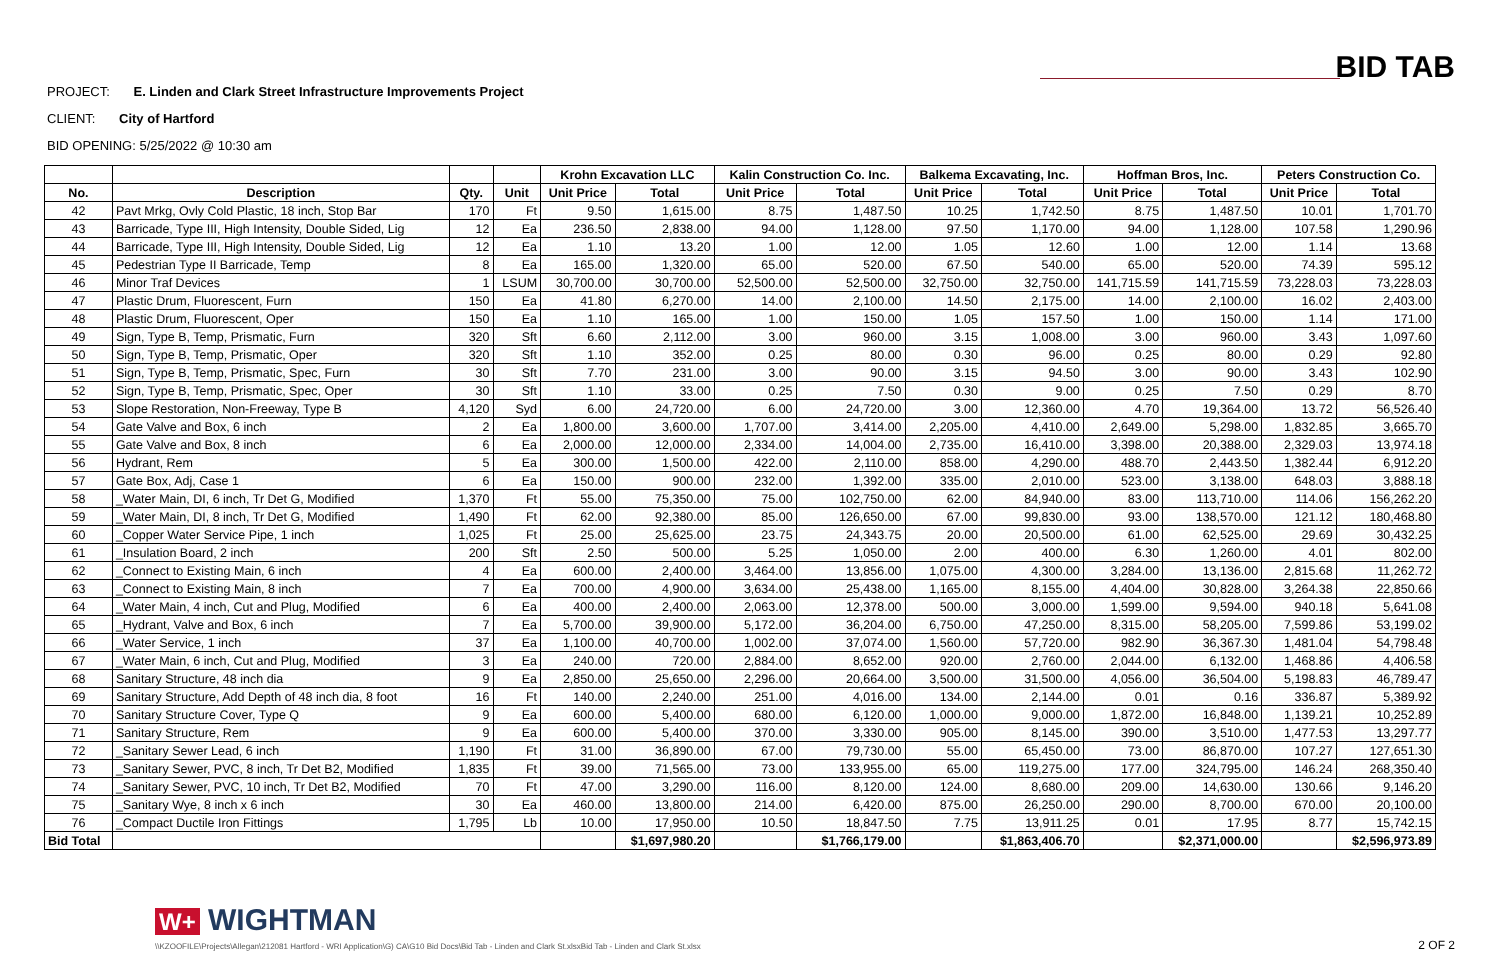BID TAB
PROJECT: E. Linden and Clark Street Infrastructure Improvements Project
CLIENT: City of Hartford
BID OPENING: 5/25/2022 @ 10:30 am
| | | | | Krohn Excavation LLC | | Kalin Construction Co. Inc. | | Balkema Excavating, Inc. | | Hoffman Bros, Inc. | | Peters Construction Co. | |
| --- | --- | --- | --- | --- | --- | --- | --- | --- | --- | --- | --- | --- | --- |
| No. | Description | Qty. | Unit | Unit Price | Total | Unit Price | Total | Unit Price | Total | Unit Price | Total | Unit Price | Total |
| 42 | Pavt Mrkg, Ovly Cold Plastic, 18 inch, Stop Bar | 170 | Ft | 9.50 | 1,615.00 | 8.75 | 1,487.50 | 10.25 | 1,742.50 | 8.75 | 1,487.50 | 10.01 | 1,701.70 |
| 43 | Barricade, Type III, High Intensity, Double Sided, Lig | 12 | Ea | 236.50 | 2,838.00 | 94.00 | 1,128.00 | 97.50 | 1,170.00 | 94.00 | 1,128.00 | 107.58 | 1,290.96 |
| 44 | Barricade, Type III, High Intensity, Double Sided, Lig | 12 | Ea | 1.10 | 13.20 | 1.00 | 12.00 | 1.05 | 12.60 | 1.00 | 12.00 | 1.14 | 13.68 |
| 45 | Pedestrian Type II Barricade, Temp | 8 | Ea | 165.00 | 1,320.00 | 65.00 | 520.00 | 67.50 | 540.00 | 65.00 | 520.00 | 74.39 | 595.12 |
| 46 | Minor Traf Devices | 1 | LSUM | 30,700.00 | 30,700.00 | 52,500.00 | 52,500.00 | 32,750.00 | 32,750.00 | 141,715.59 | 141,715.59 | 73,228.03 | 73,228.03 |
| 47 | Plastic Drum, Fluorescent, Furn | 150 | Ea | 41.80 | 6,270.00 | 14.00 | 2,100.00 | 14.50 | 2,175.00 | 14.00 | 2,100.00 | 16.02 | 2,403.00 |
| 48 | Plastic Drum, Fluorescent, Oper | 150 | Ea | 1.10 | 165.00 | 1.00 | 150.00 | 1.05 | 157.50 | 1.00 | 150.00 | 1.14 | 171.00 |
| 49 | Sign, Type B, Temp, Prismatic, Furn | 320 | Sft | 6.60 | 2,112.00 | 3.00 | 960.00 | 3.15 | 1,008.00 | 3.00 | 960.00 | 3.43 | 1,097.60 |
| 50 | Sign, Type B, Temp, Prismatic, Oper | 320 | Sft | 1.10 | 352.00 | 0.25 | 80.00 | 0.30 | 96.00 | 0.25 | 80.00 | 0.29 | 92.80 |
| 51 | Sign, Type B, Temp, Prismatic, Spec, Furn | 30 | Sft | 7.70 | 231.00 | 3.00 | 90.00 | 3.15 | 94.50 | 3.00 | 90.00 | 3.43 | 102.90 |
| 52 | Sign, Type B, Temp, Prismatic, Spec, Oper | 30 | Sft | 1.10 | 33.00 | 0.25 | 7.50 | 0.30 | 9.00 | 0.25 | 7.50 | 0.29 | 8.70 |
| 53 | Slope Restoration, Non-Freeway, Type B | 4,120 | Syd | 6.00 | 24,720.00 | 6.00 | 24,720.00 | 3.00 | 12,360.00 | 4.70 | 19,364.00 | 13.72 | 56,526.40 |
| 54 | Gate Valve and Box, 6 inch | 2 | Ea | 1,800.00 | 3,600.00 | 1,707.00 | 3,414.00 | 2,205.00 | 4,410.00 | 2,649.00 | 5,298.00 | 1,832.85 | 3,665.70 |
| 55 | Gate Valve and Box, 8 inch | 6 | Ea | 2,000.00 | 12,000.00 | 2,334.00 | 14,004.00 | 2,735.00 | 16,410.00 | 3,398.00 | 20,388.00 | 2,329.03 | 13,974.18 |
| 56 | Hydrant, Rem | 5 | Ea | 300.00 | 1,500.00 | 422.00 | 2,110.00 | 858.00 | 4,290.00 | 488.70 | 2,443.50 | 1,382.44 | 6,912.20 |
| 57 | Gate Box, Adj, Case 1 | 6 | Ea | 150.00 | 900.00 | 232.00 | 1,392.00 | 335.00 | 2,010.00 | 523.00 | 3,138.00 | 648.03 | 3,888.18 |
| 58 | _Water Main, DI, 6 inch, Tr Det G, Modified | 1,370 | Ft | 55.00 | 75,350.00 | 75.00 | 102,750.00 | 62.00 | 84,940.00 | 83.00 | 113,710.00 | 114.06 | 156,262.20 |
| 59 | _Water Main, DI, 8 inch, Tr Det G, Modified | 1,490 | Ft | 62.00 | 92,380.00 | 85.00 | 126,650.00 | 67.00 | 99,830.00 | 93.00 | 138,570.00 | 121.12 | 180,468.80 |
| 60 | _Copper Water Service Pipe, 1 inch | 1,025 | Ft | 25.00 | 25,625.00 | 23.75 | 24,343.75 | 20.00 | 20,500.00 | 61.00 | 62,525.00 | 29.69 | 30,432.25 |
| 61 | _Insulation Board, 2 inch | 200 | Sft | 2.50 | 500.00 | 5.25 | 1,050.00 | 2.00 | 400.00 | 6.30 | 1,260.00 | 4.01 | 802.00 |
| 62 | _Connect to Existing Main, 6 inch | 4 | Ea | 600.00 | 2,400.00 | 3,464.00 | 13,856.00 | 1,075.00 | 4,300.00 | 3,284.00 | 13,136.00 | 2,815.68 | 11,262.72 |
| 63 | _Connect to Existing Main, 8 inch | 7 | Ea | 700.00 | 4,900.00 | 3,634.00 | 25,438.00 | 1,165.00 | 8,155.00 | 4,404.00 | 30,828.00 | 3,264.38 | 22,850.66 |
| 64 | _Water Main, 4 inch, Cut and Plug, Modified | 6 | Ea | 400.00 | 2,400.00 | 2,063.00 | 12,378.00 | 500.00 | 3,000.00 | 1,599.00 | 9,594.00 | 940.18 | 5,641.08 |
| 65 | _Hydrant, Valve and Box, 6 inch | 7 | Ea | 5,700.00 | 39,900.00 | 5,172.00 | 36,204.00 | 6,750.00 | 47,250.00 | 8,315.00 | 58,205.00 | 7,599.86 | 53,199.02 |
| 66 | _Water Service, 1 inch | 37 | Ea | 1,100.00 | 40,700.00 | 1,002.00 | 37,074.00 | 1,560.00 | 57,720.00 | 982.90 | 36,367.30 | 1,481.04 | 54,798.48 |
| 67 | _Water Main, 6 inch, Cut and Plug, Modified | 3 | Ea | 240.00 | 720.00 | 2,884.00 | 8,652.00 | 920.00 | 2,760.00 | 2,044.00 | 6,132.00 | 1,468.86 | 4,406.58 |
| 68 | Sanitary Structure, 48 inch dia | 9 | Ea | 2,850.00 | 25,650.00 | 2,296.00 | 20,664.00 | 3,500.00 | 31,500.00 | 4,056.00 | 36,504.00 | 5,198.83 | 46,789.47 |
| 69 | Sanitary Structure, Add Depth of 48 inch dia, 8 foot | 16 | Ft | 140.00 | 2,240.00 | 251.00 | 4,016.00 | 134.00 | 2,144.00 | 0.01 | 0.16 | 336.87 | 5,389.92 |
| 70 | Sanitary Structure Cover, Type Q | 9 | Ea | 600.00 | 5,400.00 | 680.00 | 6,120.00 | 1,000.00 | 9,000.00 | 1,872.00 | 16,848.00 | 1,139.21 | 10,252.89 |
| 71 | Sanitary Structure, Rem | 9 | Ea | 600.00 | 5,400.00 | 370.00 | 3,330.00 | 905.00 | 8,145.00 | 390.00 | 3,510.00 | 1,477.53 | 13,297.77 |
| 72 | _Sanitary Sewer Lead, 6 inch | 1,190 | Ft | 31.00 | 36,890.00 | 67.00 | 79,730.00 | 55.00 | 65,450.00 | 73.00 | 86,870.00 | 107.27 | 127,651.30 |
| 73 | _Sanitary Sewer, PVC, 8 inch, Tr Det B2, Modified | 1,835 | Ft | 39.00 | 71,565.00 | 73.00 | 133,955.00 | 65.00 | 119,275.00 | 177.00 | 324,795.00 | 146.24 | 268,350.40 |
| 74 | _Sanitary Sewer, PVC, 10 inch, Tr Det B2, Modified | 70 | Ft | 47.00 | 3,290.00 | 116.00 | 8,120.00 | 124.00 | 8,680.00 | 209.00 | 14,630.00 | 130.66 | 9,146.20 |
| 75 | _Sanitary Wye, 8 inch x 6 inch | 30 | Ea | 460.00 | 13,800.00 | 214.00 | 6,420.00 | 875.00 | 26,250.00 | 290.00 | 8,700.00 | 670.00 | 20,100.00 |
| 76 | _Compact Ductile Iron Fittings | 1,795 | Lb | 10.00 | 17,950.00 | 10.50 | 18,847.50 | 7.75 | 13,911.25 | 0.01 | 17.95 | 8.77 | 15,742.15 |
| Bid Total | | | | | $1,697,980.20 | | $1,766,179.00 | | $1,863,406.70 | | $2,371,000.00 | | $2,596,973.89 |
W+ WIGHTMAN
\\KZOOFILE\Projects\Allegan\212081 Hartford - WRI Application\G) CA\G10 Bid Docs\Bid Tab - Linden and Clark St.xlsxBid Tab - Linden and Clark St.xlsx
2 OF 2